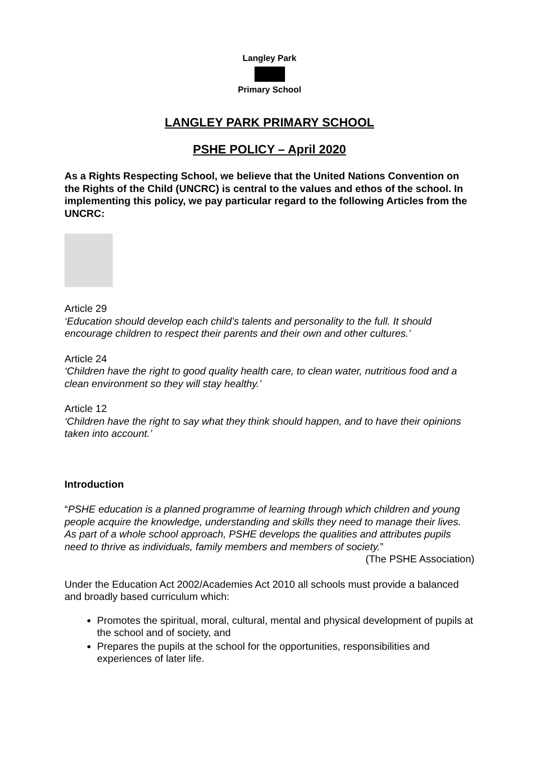Langley Park
Primary School
LANGLEY PARK PRIMARY SCHOOL
PSHE POLICY – April 2020
As a Rights Respecting School, we believe that the United Nations Convention on the Rights of the Child (UNCRC) is central to the values and ethos of the school. In implementing this policy, we pay particular regard to the following Articles from the UNCRC:
Article 29
‘Education should develop each child’s talents and personality to the full. It should encourage children to respect their parents and their own and other cultures.’
Article 24
‘Children have the right to good quality health care, to clean water, nutritious food and a clean environment so they will stay healthy.’
Article 12
‘Children have the right to say what they think should happen, and to have their opinions taken into account.’
Introduction
“PSHE education is a planned programme of learning through which children and young people acquire the knowledge, understanding and skills they need to manage their lives. As part of a whole school approach, PSHE develops the qualities and attributes pupils need to thrive as individuals, family members and members of society.”
(The PSHE Association)
Under the Education Act 2002/Academies Act 2010 all schools must provide a balanced and broadly based curriculum which:
Promotes the spiritual, moral, cultural, mental and physical development of pupils at the school and of society, and
Prepares the pupils at the school for the opportunities, responsibilities and experiences of later life.